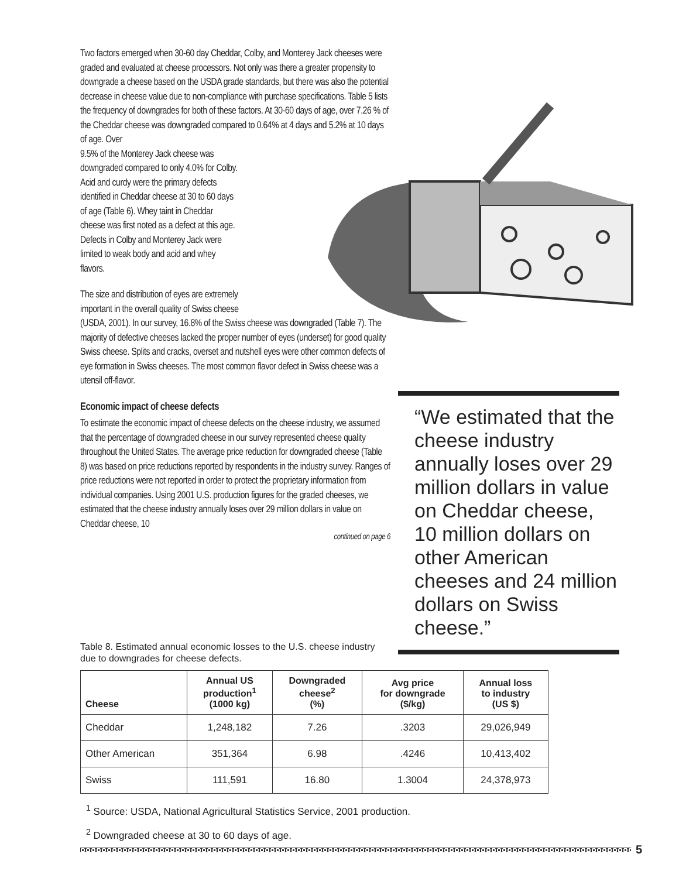Two factors emerged when 30-60 day Cheddar, Colby, and Monterey Jack cheeses were graded and evaluated at cheese processors. Not only was there a greater propensity to downgrade a cheese based on the USDA grade standards, but there was also the potential decrease in cheese value due to non-compliance with purchase specifications. Table 5 lists the frequency of downgrades for both of these factors. At 30-60 days of age, over 7.26 % of the Cheddar cheese was downgraded compared to 0.64% at 4 days and 5.2% at 10 days of age. Over
9.5% of the Monterey Jack cheese was
downgraded compared to only 4.0% for Colby.
Acid and curdy were the primary defects
identified in Cheddar cheese at 30 to 60 days
of age (Table 6). Whey taint in Cheddar
cheese was first noted as a defect at this age.
Defects in Colby and Monterey Jack were
limited to weak body and acid and whey
flavors.
The size and distribution of eyes are extremely
important in the overall quality of Swiss cheese
(USDA, 2001). In our survey, 16.8% of the Swiss cheese was downgraded (Table 7). The majority of defective cheeses lacked the proper number of eyes (underset) for good quality Swiss cheese. Splits and cracks, overset and nutshell eyes were other common defects of eye formation in Swiss cheeses. The most common flavor defect in Swiss cheese was a utensil off-flavor.
Economic impact of cheese defects
To estimate the economic impact of cheese defects on the cheese industry, we assumed that the percentage of downgraded cheese in our survey represented cheese quality throughout the United States. The average price reduction for downgraded cheese (Table 8) was based on price reductions reported by respondents in the industry survey. Ranges of price reductions were not reported in order to protect the proprietary information from individual companies. Using 2001 U.S. production figures for the graded cheeses, we estimated that the cheese industry annually loses over 29 million dollars in value on Cheddar cheese, 10
continued on page 6
“We estimated that the cheese industry annually loses over 29 million dollars in value on Cheddar cheese, 10 million dollars on other American cheeses and 24 million dollars on Swiss cheese.”
Table 8. Estimated annual economic losses to the U.S. cheese industry
due to downgrades for cheese defects.
| Cheese | Annual US production<sup>1</sup> (1000 kg) | Downgraded cheese<sup>2</sup> (%) | Avg price for downgrade ($/kg) | Annual loss to industry (US $) |
| --- | --- | --- | --- | --- |
| Cheddar | 1,248,182 | 7.26 | .3203 | 29,026,949 |
| Other American | 351,364 | 6.98 | .4246 | 10,413,402 |
| Swiss | 111,591 | 16.80 | 1.3004 | 24,378,973 |
<sup>1</sup> Source: USDA, National Agricultural Statistics Service, 2001 production.
<sup>2</sup> Downgraded cheese at 30 to 60 days of age.
5